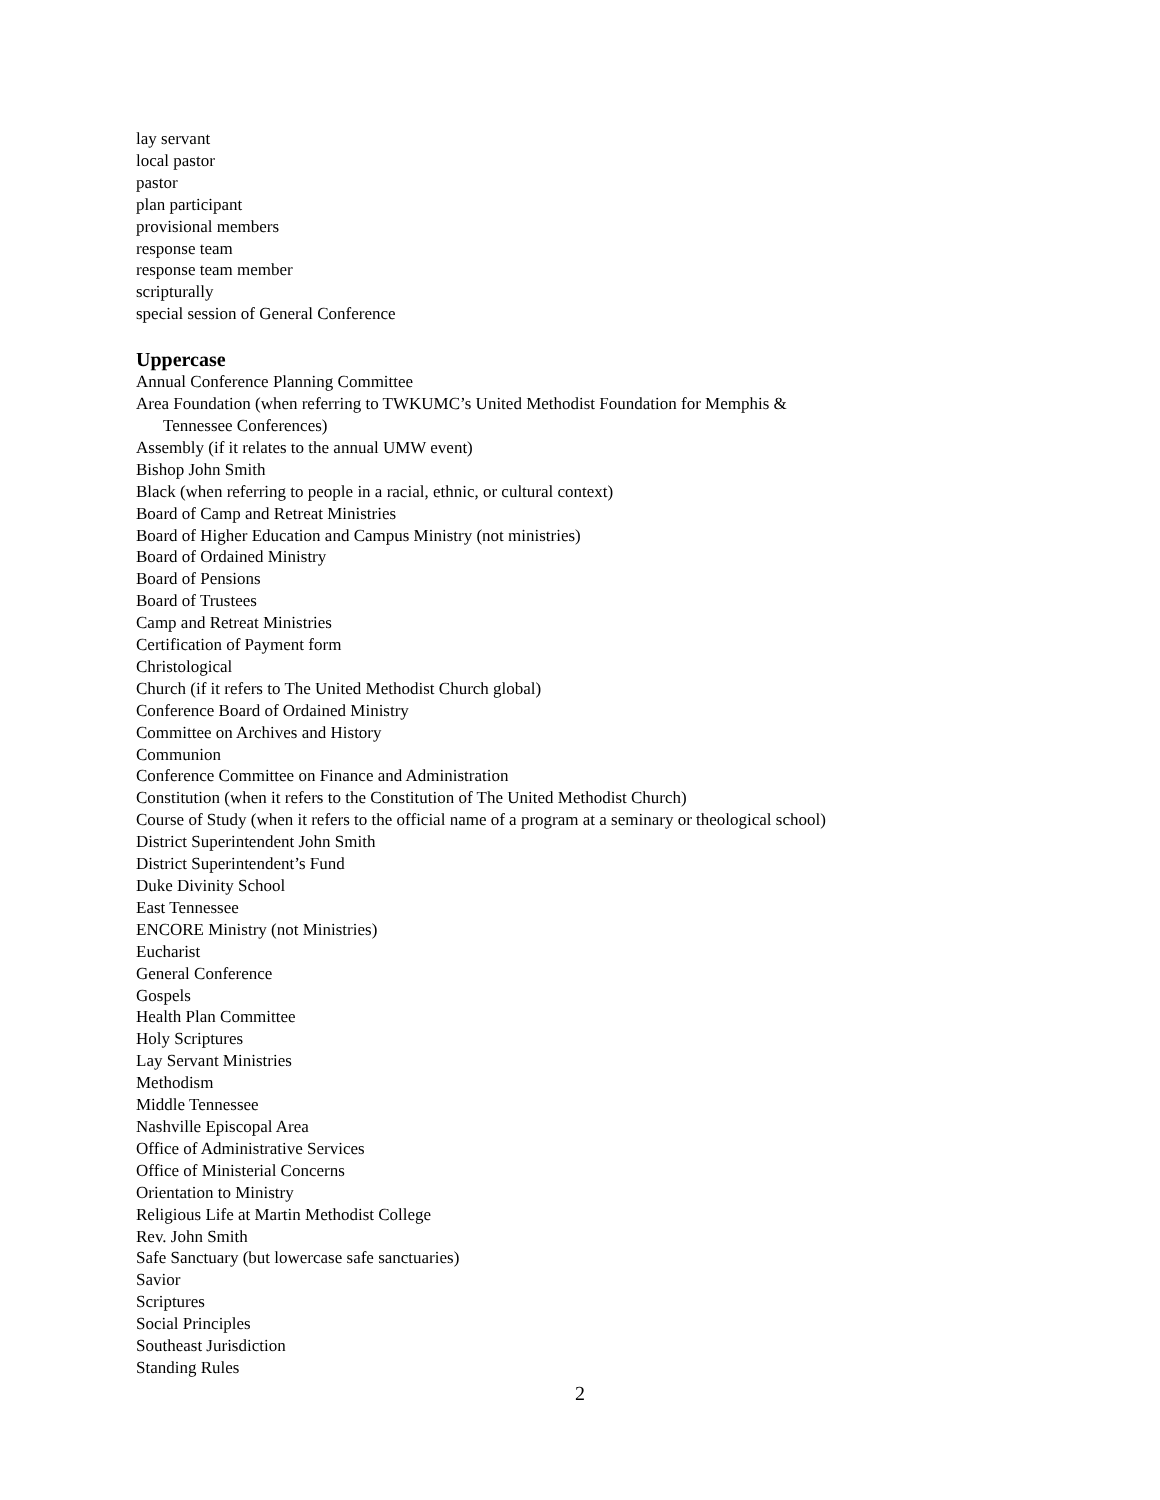lay servant
local pastor
pastor
plan participant
provisional members
response team
response team member
scripturally
special session of General Conference
Uppercase
Annual Conference Planning Committee
Area Foundation (when referring to TWKUMC’s United Methodist Foundation for Memphis &
Tennessee Conferences)
Assembly (if it relates to the annual UMW event)
Bishop John Smith
Black (when referring to people in a racial, ethnic, or cultural context)
Board of Camp and Retreat Ministries
Board of Higher Education and Campus Ministry (not ministries)
Board of Ordained Ministry
Board of Pensions
Board of Trustees
Camp and Retreat Ministries
Certification of Payment form
Christological
Church (if it refers to The United Methodist Church global)
Conference Board of Ordained Ministry
Committee on Archives and History
Communion
Conference Committee on Finance and Administration
Constitution (when it refers to the Constitution of The United Methodist Church)
Course of Study (when it refers to the official name of a program at a seminary or theological school)
District Superintendent John Smith
District Superintendent’s Fund
Duke Divinity School
East Tennessee
ENCORE Ministry (not Ministries)
Eucharist
General Conference
Gospels
Health Plan Committee
Holy Scriptures
Lay Servant Ministries
Methodism
Middle Tennessee
Nashville Episcopal Area
Office of Administrative Services
Office of Ministerial Concerns
Orientation to Ministry
Religious Life at Martin Methodist College
Rev. John Smith
Safe Sanctuary (but lowercase safe sanctuaries)
Savior
Scriptures
Social Principles
Southeast Jurisdiction
Standing Rules
2